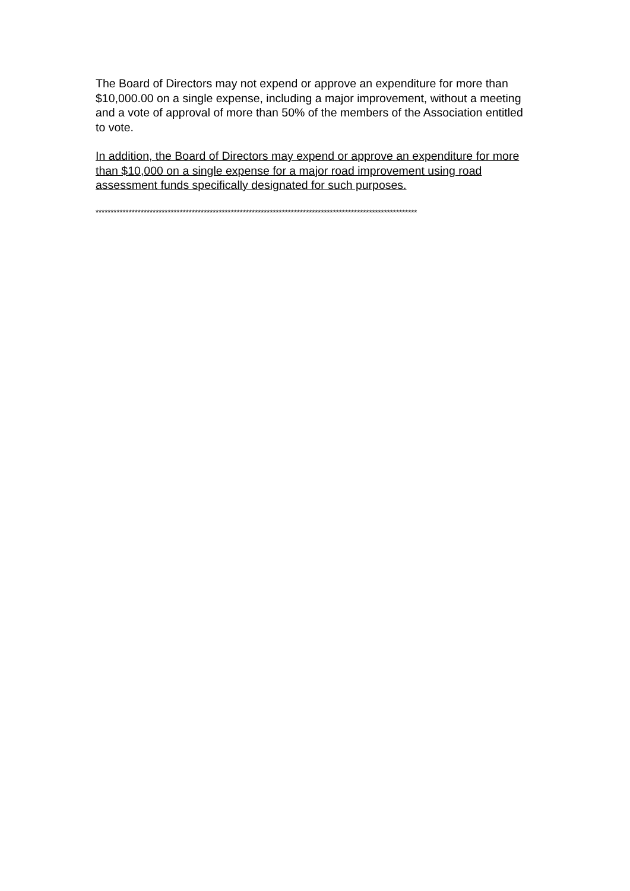The Board of Directors may not expend or approve an expenditure for more than $10,000.00 on a single expense, including a major improvement, without a meeting and a vote of approval of more than 50% of the members of the Association entitled to vote.
In addition, the Board of Directors may expend or approve an expenditure for more than $10,000 on a single expense for a major road improvement using road assessment funds specifically designated for such purposes.
***********************************************************************************************************